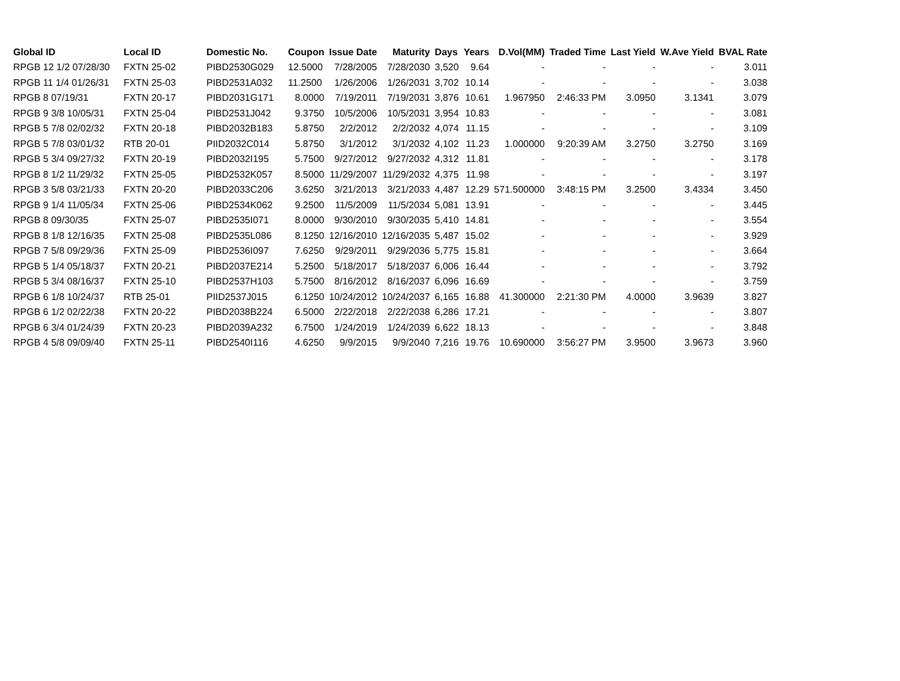| Global ID | Local ID | Domestic No. | Coupon | Issue Date | Maturity | Days | Years | D.Vol(MM) | Traded Time | Last Yield | W.Ave Yield | BVAL Rate |
| --- | --- | --- | --- | --- | --- | --- | --- | --- | --- | --- | --- | --- |
| RPGB 12 1/2 07/28/30 | FXTN 25-02 | PIBD2530G029 | 12.5000 | 7/28/2005 | 7/28/2030 | 3,520 | 9.64 | - | - | - | - | 3.011 |
| RPGB 11 1/4 01/26/31 | FXTN 25-03 | PIBD2531A032 | 11.2500 | 1/26/2006 | 1/26/2031 | 3,702 | 10.14 | - | - | - | - | 3.038 |
| RPGB 8 07/19/31 | FXTN 20-17 | PIBD2031G171 | 8.0000 | 7/19/2011 | 7/19/2031 | 3,876 | 10.61 | 1.967950 | 2:46:33 PM | 3.0950 | 3.1341 | 3.079 |
| RPGB 9 3/8 10/05/31 | FXTN 25-04 | PIBD2531J042 | 9.3750 | 10/5/2006 | 10/5/2031 | 3,954 | 10.83 | - | - | - | - | 3.081 |
| RPGB 5 7/8 02/02/32 | FXTN 20-18 | PIBD2032B183 | 5.8750 | 2/2/2012 | 2/2/2032 | 4,074 | 11.15 | - | - | - | - | 3.109 |
| RPGB 5 7/8 03/01/32 | RTB 20-01 | PIID2032C014 | 5.8750 | 3/1/2012 | 3/1/2032 | 4,102 | 11.23 | 1.000000 | 9:20:39 AM | 3.2750 | 3.2750 | 3.169 |
| RPGB 5 3/4 09/27/32 | FXTN 20-19 | PIBD2032I195 | 5.7500 | 9/27/2012 | 9/27/2032 | 4,312 | 11.81 | - | - | - | - | 3.178 |
| RPGB 8 1/2 11/29/32 | FXTN 25-05 | PIBD2532K057 | 8.5000 | 11/29/2007 | 11/29/2032 | 4,375 | 11.98 | - | - | - | - | 3.197 |
| RPGB 3 5/8 03/21/33 | FXTN 20-20 | PIBD2033C206 | 3.6250 | 3/21/2013 | 3/21/2033 | 4,487 | 12.29 | 571.500000 | 3:48:15 PM | 3.2500 | 3.4334 | 3.450 |
| RPGB 9 1/4 11/05/34 | FXTN 25-06 | PIBD2534K062 | 9.2500 | 11/5/2009 | 11/5/2034 | 5,081 | 13.91 | - | - | - | - | 3.445 |
| RPGB 8 09/30/35 | FXTN 25-07 | PIBD2535I071 | 8.0000 | 9/30/2010 | 9/30/2035 | 5,410 | 14.81 | - | - | - | - | 3.554 |
| RPGB 8 1/8 12/16/35 | FXTN 25-08 | PIBD2535L086 | 8.1250 | 12/16/2010 | 12/16/2035 | 5,487 | 15.02 | - | - | - | - | 3.929 |
| RPGB 7 5/8 09/29/36 | FXTN 25-09 | PIBD2536I097 | 7.6250 | 9/29/2011 | 9/29/2036 | 5,775 | 15.81 | - | - | - | - | 3.664 |
| RPGB 5 1/4 05/18/37 | FXTN 20-21 | PIBD2037E214 | 5.2500 | 5/18/2017 | 5/18/2037 | 6,006 | 16.44 | - | - | - | - | 3.792 |
| RPGB 5 3/4 08/16/37 | FXTN 25-10 | PIBD2537H103 | 5.7500 | 8/16/2012 | 8/16/2037 | 6,096 | 16.69 | - | - | - | - | 3.759 |
| RPGB 6 1/8 10/24/37 | RTB 25-01 | PIID2537J015 | 6.1250 | 10/24/2012 | 10/24/2037 | 6,165 | 16.88 | 41.300000 | 2:21:30 PM | 4.0000 | 3.9639 | 3.827 |
| RPGB 6 1/2 02/22/38 | FXTN 20-22 | PIBD2038B224 | 6.5000 | 2/22/2018 | 2/22/2038 | 6,286 | 17.21 | - | - | - | - | 3.807 |
| RPGB 6 3/4 01/24/39 | FXTN 20-23 | PIBD2039A232 | 6.7500 | 1/24/2019 | 1/24/2039 | 6,622 | 18.13 | - | - | - | - | 3.848 |
| RPGB 4 5/8 09/09/40 | FXTN 25-11 | PIBD2540I116 | 4.6250 | 9/9/2015 | 9/9/2040 | 7,216 | 19.76 | 10.690000 | 3:56:27 PM | 3.9500 | 3.9673 | 3.960 |